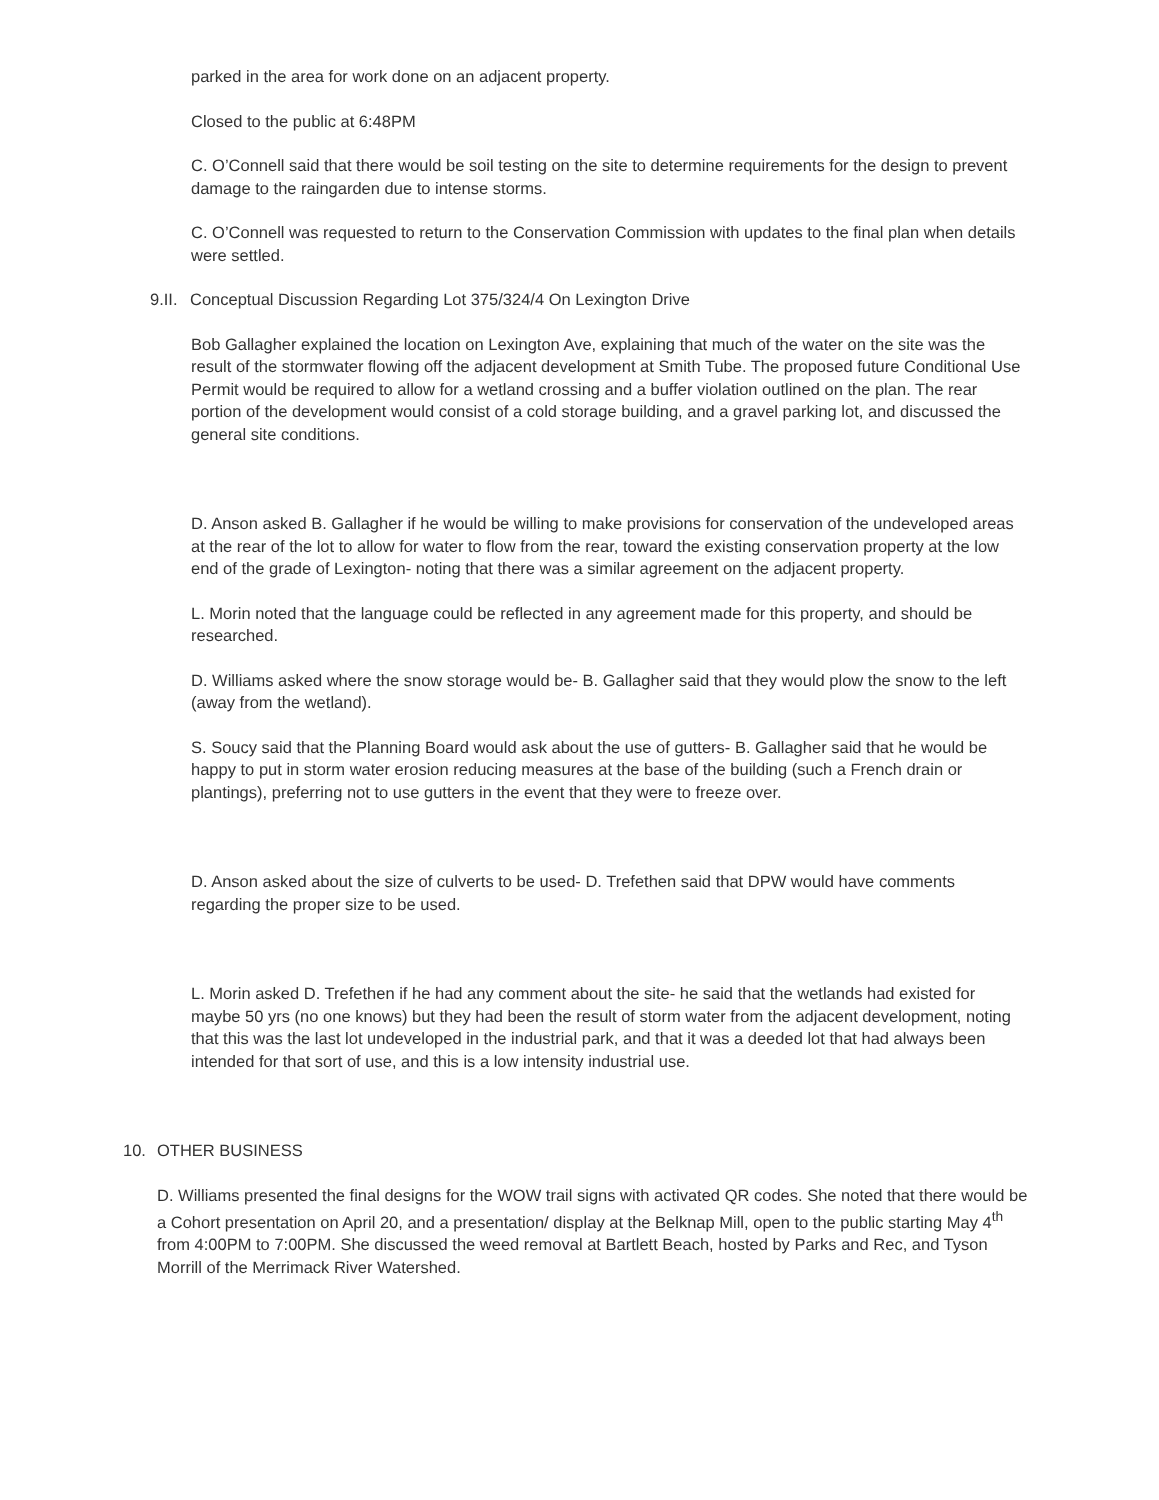parked in the area for work done on an adjacent property.
Closed to the public at 6:48PM
C. O’Connell said that there would be soil testing on the site to determine requirements for the design to prevent damage to the raingarden due to intense storms.
C. O’Connell was requested to return to the Conservation Commission with updates to the final plan when details were settled.
9.II. Conceptual Discussion Regarding Lot 375/324/4 On Lexington Drive
Bob Gallagher explained the location on Lexington Ave, explaining that much of the water on the site was the result of the stormwater flowing off the adjacent development at Smith Tube. The proposed future Conditional Use Permit would be required to allow for a wetland crossing and a buffer violation outlined on the plan. The rear portion of the development would consist of a cold storage building, and a gravel parking lot, and discussed the general site conditions.
D. Anson asked B. Gallagher if he would be willing to make provisions for conservation of the undeveloped areas at the rear of the lot to allow for water to flow from the rear, toward the existing conservation property at the low end of the grade of Lexington- noting that there was a similar agreement on the adjacent property.
L. Morin noted that the language could be reflected in any agreement made for this property, and should be researched.
D. Williams asked where the snow storage would be- B. Gallagher said that they would plow the snow to the left (away from the wetland).
S. Soucy said that the Planning Board would ask about the use of gutters- B. Gallagher said that he would be happy to put in storm water erosion reducing measures at the base of the building (such a French drain or plantings), preferring not to use gutters in the event that they were to freeze over.
D. Anson asked about the size of culverts to be used- D. Trefethen said that DPW would have comments regarding the proper size to be used.
L. Morin asked D. Trefethen if he had any comment about the site- he said that the wetlands had existed for maybe 50 yrs (no one knows) but they had been the result of storm water from the adjacent development, noting that this was the last lot undeveloped in the industrial park, and that it was a deeded lot that had always been intended for that sort of use, and this is a low intensity industrial use.
10. OTHER BUSINESS
D. Williams presented the final designs for the WOW trail signs with activated QR codes. She noted that there would be a Cohort presentation on April 20, and a presentation/ display at the Belknap Mill, open to the public starting May 4<sup>th</sup> from 4:00PM to 7:00PM. She discussed the weed removal at Bartlett Beach, hosted by Parks and Rec, and Tyson Morrill of the Merrimack River Watershed.